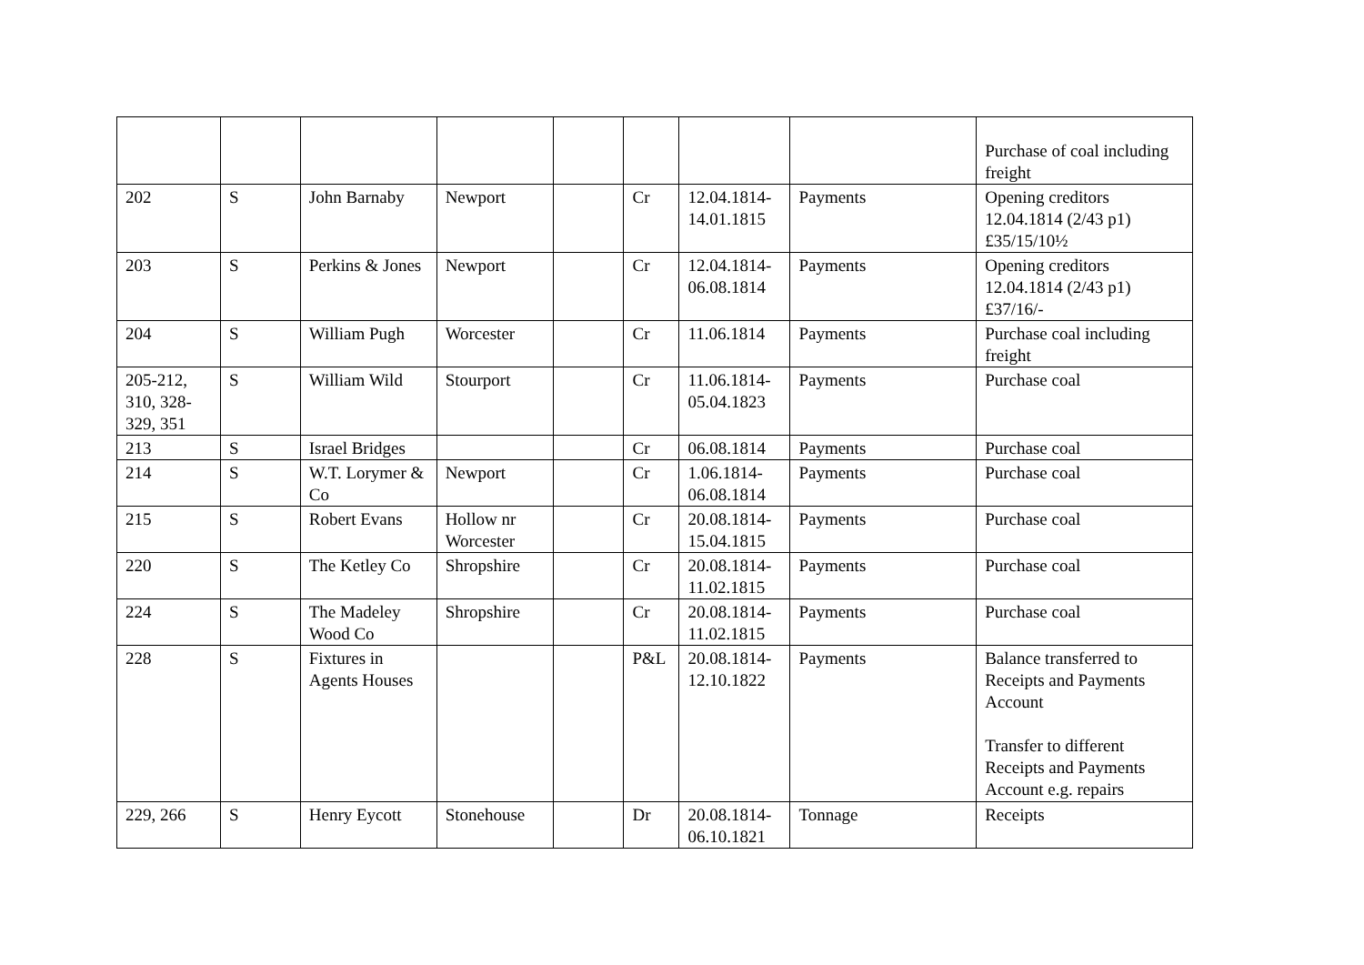| | | | | | | | | Purchase of coal including freight |
| 202 | S | John Barnaby | Newport | | Cr | 12.04.1814-14.01.1815 | Payments | Opening creditors 12.04.1814 (2/43 p1) £35/15/10½ |
| 203 | S | Perkins & Jones | Newport | | Cr | 12.04.1814-06.08.1814 | Payments | Opening creditors 12.04.1814 (2/43 p1) £37/16/- |
| 204 | S | William Pugh | Worcester | | Cr | 11.06.1814 | Payments | Purchase coal including freight |
| 205-212, 310, 328-329, 351 | S | William Wild | Stourport | | Cr | 11.06.1814-05.04.1823 | Payments | Purchase coal |
| 213 | S | Israel Bridges | | | Cr | 06.08.1814 | Payments | Purchase coal |
| 214 | S | W.T. Lorymer & Co | Newport | | Cr | 1.06.1814-06.08.1814 | Payments | Purchase coal |
| 215 | S | Robert Evans | Hollow nr Worcester | | Cr | 20.08.1814-15.04.1815 | Payments | Purchase coal |
| 220 | S | The Ketley Co | Shropshire | | Cr | 20.08.1814-11.02.1815 | Payments | Purchase coal |
| 224 | S | The Madeley Wood Co | Shropshire | | Cr | 20.08.1814-11.02.1815 | Payments | Purchase coal |
| 228 | S | Fixtures in Agents Houses | | | P&L | 20.08.1814-12.10.1822 | Payments | Balance transferred to Receipts and Payments Account Transfer to different Receipts and Payments Account e.g. repairs |
| 229, 266 | S | Henry Eycott | Stonehouse | | Dr | 20.08.1814-06.10.1821 | Tonnage | Receipts |